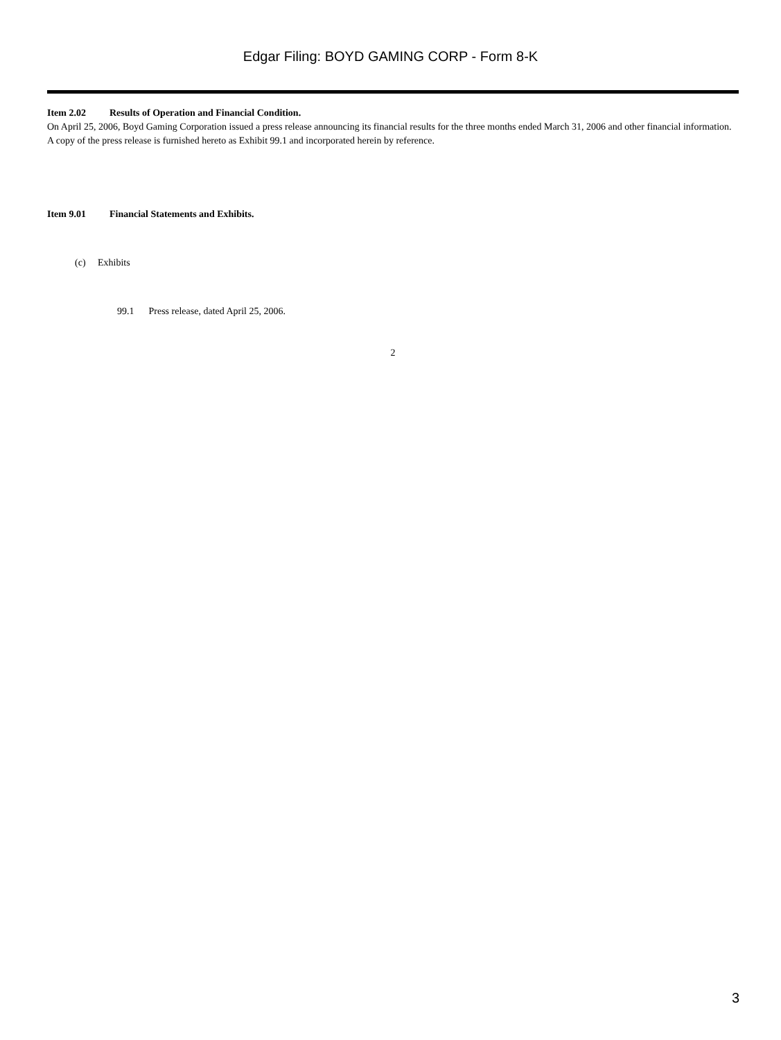Edgar Filing: BOYD GAMING CORP - Form 8-K
Item 2.02 Results of Operation and Financial Condition.
On April 25, 2006, Boyd Gaming Corporation issued a press release announcing its financial results for the three months ended March 31, 2006 and other financial information. A copy of the press release is furnished hereto as Exhibit 99.1 and incorporated herein by reference.
Item 9.01 Financial Statements and Exhibits.
(c) Exhibits
99.1 Press release, dated April 25, 2006.
2
3